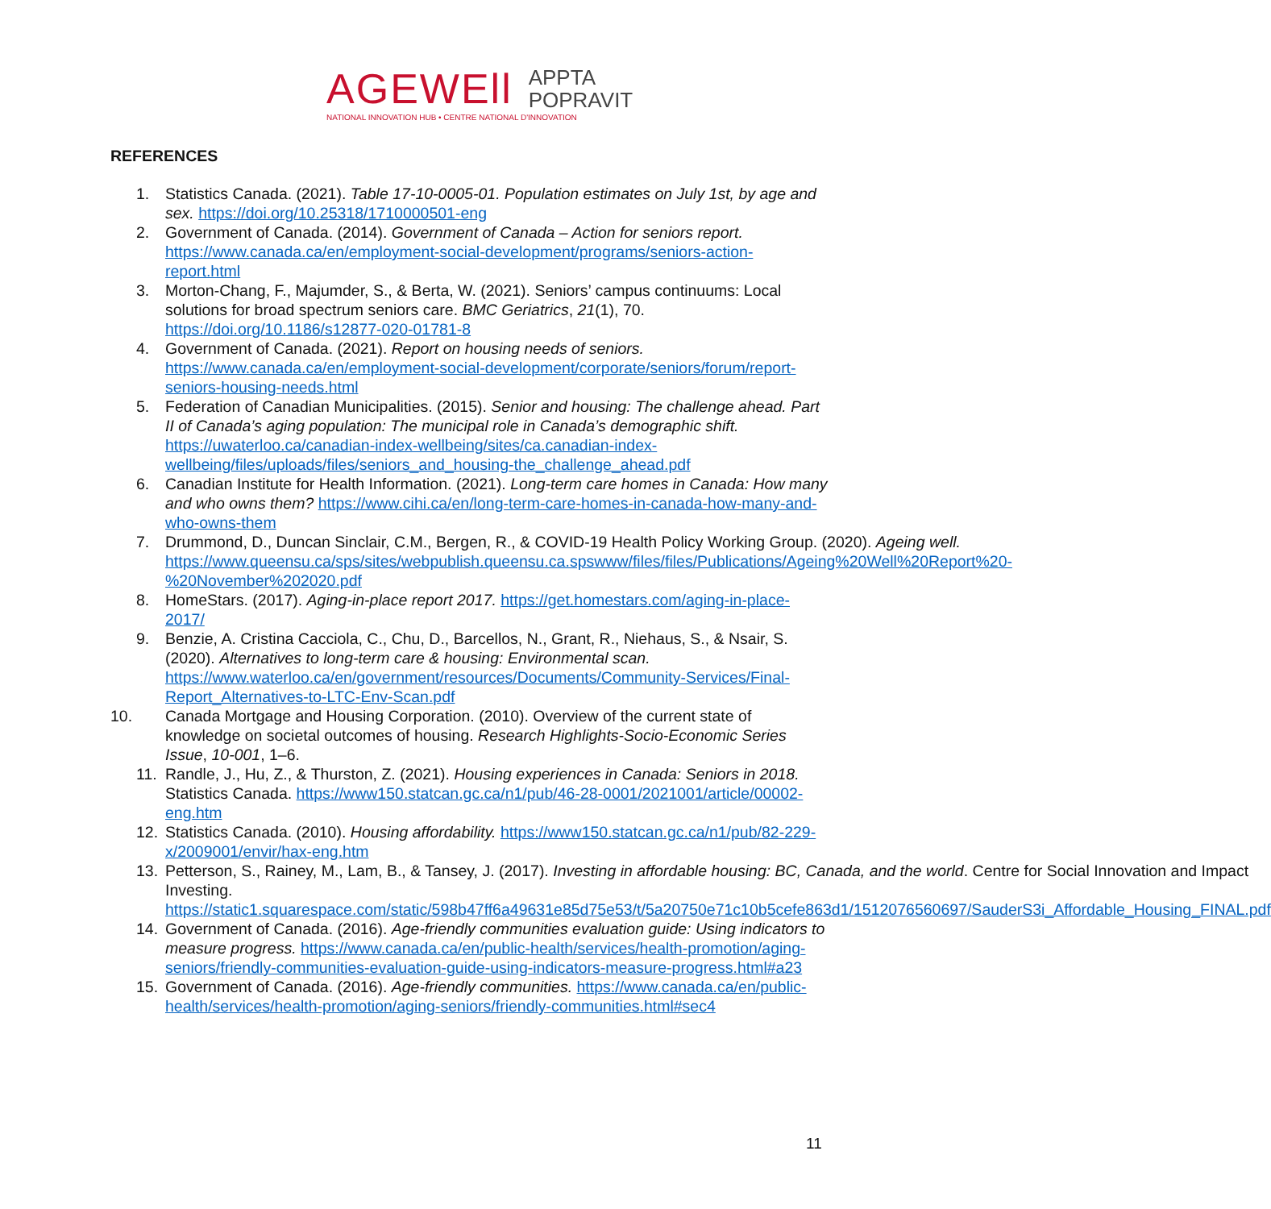AGEWEll APPTA
POPRAVIT
NATIONAL INNOVATION HUB • CENTRE NATIONAL D'INNOVATION
REFERENCES
1. Statistics Canada. (2021). Table 17-10-0005-01. Population estimates on July 1st, by age and sex. https://doi.org/10.25318/1710000501-eng
2. Government of Canada. (2014). Government of Canada – Action for seniors report. https://www.canada.ca/en/employment-social-development/programs/seniors-action-report.html
3. Morton-Chang, F., Majumder, S., & Berta, W. (2021). Seniors’ campus continuums: Local solutions for broad spectrum seniors care. BMC Geriatrics, 21(1), 70. https://doi.org/10.1186/s12877-020-01781-8
4. Government of Canada. (2021). Report on housing needs of seniors. https://www.canada.ca/en/employment-social-development/corporate/seniors/forum/report-seniors-housing-needs.html
5. Federation of Canadian Municipalities. (2015). Senior and housing: The challenge ahead. Part II of Canada’s aging population: The municipal role in Canada’s demographic shift. https://uwaterloo.ca/canadian-index-wellbeing/sites/ca.canadian-index-wellbeing/files/uploads/files/seniors_and_housing-the_challenge_ahead.pdf
6. Canadian Institute for Health Information. (2021). Long-term care homes in Canada: How many and who owns them? https://www.cihi.ca/en/long-term-care-homes-in-canada-how-many-and-who-owns-them
7. Drummond, D., Duncan Sinclair, C.M., Bergen, R., & COVID-19 Health Policy Working Group. (2020). Ageing well. https://www.queensu.ca/sps/sites/webpublish.queensu.ca.spswww/files/files/Publications/Ageing%20Well%20Report%20-%20November%202020.pdf
8. HomeStars. (2017). Aging-in-place report 2017. https://get.homestars.com/aging-in-place-2017/
9. Benzie, A. Cristina Cacciola, C., Chu, D., Barcellos, N., Grant, R., Niehaus, S., & Nsair, S. (2020). Alternatives to long-term care & housing: Environmental scan. https://www.waterloo.ca/en/government/resources/Documents/Community-Services/Final-Report_Alternatives-to-LTC-Env-Scan.pdf
10. Canada Mortgage and Housing Corporation. (2010). Overview of the current state of knowledge on societal outcomes of housing. Research Highlights-Socio-Economic Series Issue, 10-001, 1–6.
11. Randle, J., Hu, Z., & Thurston, Z. (2021). Housing experiences in Canada: Seniors in 2018. Statistics Canada. https://www150.statcan.gc.ca/n1/pub/46-28-0001/2021001/article/00002-eng.htm
12. Statistics Canada. (2010). Housing affordability. https://www150.statcan.gc.ca/n1/pub/82-229-x/2009001/envir/hax-eng.htm
13. Petterson, S., Rainey, M., Lam, B., & Tansey, J. (2017). Investing in affordable housing: BC, Canada, and the world. Centre for Social Innovation and Impact Investing. https://static1.squarespace.com/static/598b47ff6a49631e85d75e53/t/5a20750e71c10b5cefe863d1/1512076560697/SauderS3i_Affordable_Housing_FINAL.pdf
14. Government of Canada. (2016). Age-friendly communities evaluation guide: Using indicators to measure progress. https://www.canada.ca/en/public-health/services/health-promotion/aging-seniors/friendly-communities-evaluation-guide-using-indicators-measure-progress.html#a23
15. Government of Canada. (2016). Age-friendly communities. https://www.canada.ca/en/public-health/services/health-promotion/aging-seniors/friendly-communities.html#sec4
11